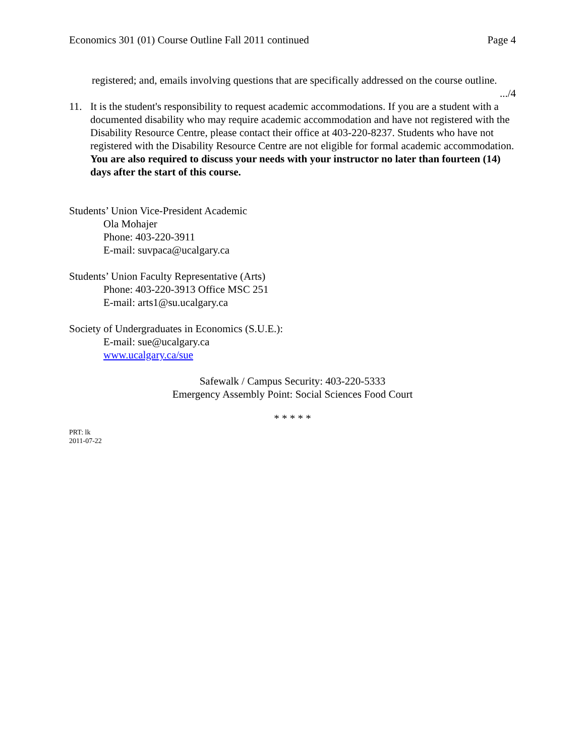Economics 301 (01) Course Outline Fall 2011 continued Page 4
registered; and, emails involving questions that are specifically addressed on the course outline.
.../4
11. It is the student's responsibility to request academic accommodations. If you are a student with a documented disability who may require academic accommodation and have not registered with the Disability Resource Centre, please contact their office at 403-220-8237. Students who have not registered with the Disability Resource Centre are not eligible for formal academic accommodation. You are also required to discuss your needs with your instructor no later than fourteen (14) days after the start of this course.
Students’ Union Vice-President Academic
Ola Mohajer
Phone: 403-220-3911
E-mail: suvpaca@ucalgary.ca
Students’ Union Faculty Representative (Arts)
Phone: 403-220-3913 Office MSC 251
E-mail: arts1@su.ucalgary.ca
Society of Undergraduates in Economics (S.U.E.):
E-mail: sue@ucalgary.ca
www.ucalgary.ca/sue
Safewalk / Campus Security: 403-220-5333
Emergency Assembly Point: Social Sciences Food Court
* * * * *
PRT: lk
2011-07-22